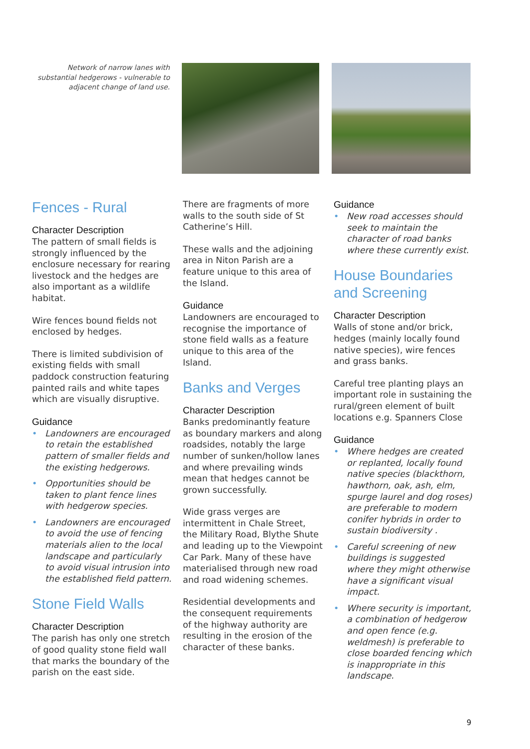Network of narrow lanes with substantial hedgerows - vulnerable to adjacent change of land use.
Fences - Rural
Character Description
The pattern of small fields is strongly influenced by the enclosure necessary for rearing livestock and the hedges are also important as a wildlife habitat.
Wire fences bound fields not enclosed by hedges.
There is limited subdivision of existing fields with small paddock construction featuring painted rails and white tapes which are visually disruptive.
Guidance
• Landowners are encouraged to retain the established pattern of smaller fields and the existing hedgerows.
• Opportunities should be taken to plant fence lines with hedgerow species.
• Landowners are encouraged to avoid the use of fencing materials alien to the local landscape and particularly to avoid visual intrusion into the established field pattern.
Stone Field Walls
Character Description
The parish has only one stretch of good quality stone field wall that marks the boundary of the parish on the east side.
There are fragments of more walls to the south side of St Catherine’s Hill.
These walls and the adjoining area in Niton Parish are a feature unique to this area of the Island.
Guidance
Landowners are encouraged to recognise the importance of stone field walls as a feature unique to this area of the Island.
Banks and Verges
Character Description
Banks predominantly feature as boundary markers and along roadsides, notably the large number of sunken/hollow lanes and where prevailing winds mean that hedges cannot be grown successfully.
Wide grass verges are intermittent in Chale Street, the Military Road, Blythe Shute and leading up to the Viewpoint Car Park. Many of these have materialised through new road and road widening schemes.
Residential developments and the consequent requirements of the highway authority are resulting in the erosion of the character of these banks.
Guidance
• New road accesses should seek to maintain the character of road banks where these currently exist.
House Boundaries and Screening
Character Description
Walls of stone and/or brick, hedges (mainly locally found native species), wire fences and grass banks.
Careful tree planting plays an important role in sustaining the rural/green element of built locations e.g. Spanners Close
Guidance
• Where hedges are created or replanted, locally found native species (blackthorn, hawthorn, oak, ash, elm, spurge laurel and dog roses) are preferable to modern conifer hybrids in order to sustain biodiversity .
• Careful screening of new buildings is suggested where they might otherwise have a significant visual impact.
• Where security is important, a combination of hedgerow and open fence (e.g. weldmesh) is preferable to close boarded fencing which is inappropriate in this landscape.
9